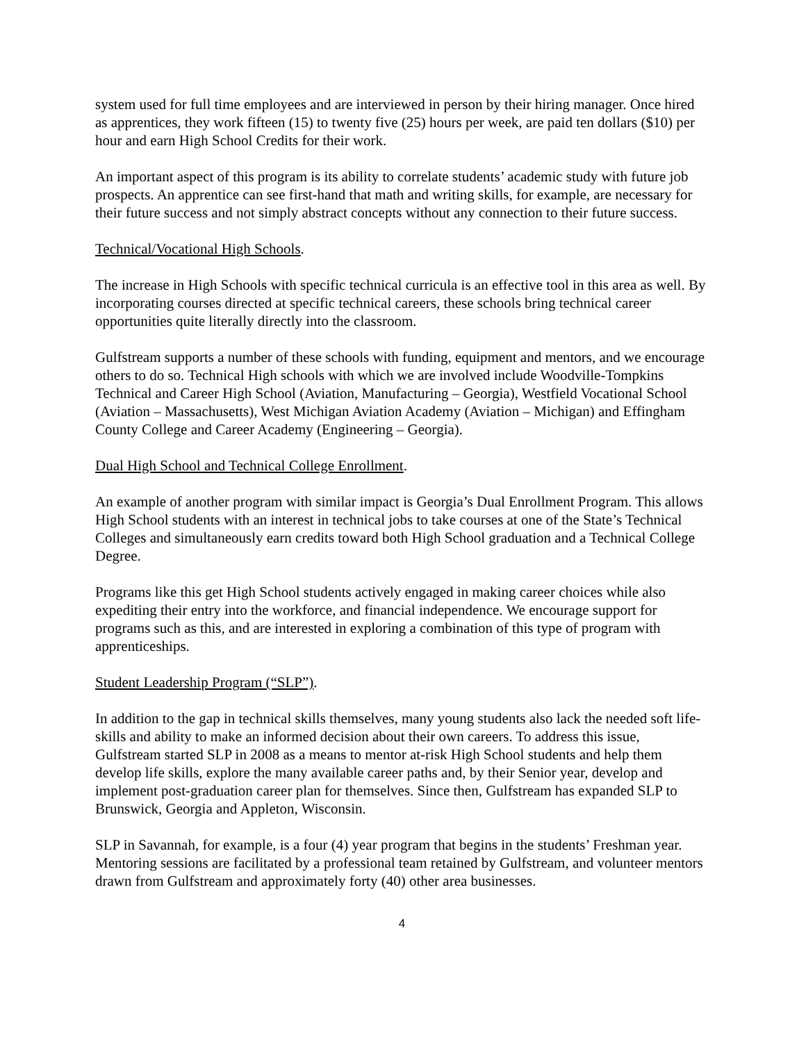system used for full time employees and are interviewed in person by their hiring manager. Once hired as apprentices, they work fifteen (15) to twenty five (25) hours per week, are paid ten dollars ($10) per hour and earn High School Credits for their work.
An important aspect of this program is its ability to correlate students’ academic study with future job prospects. An apprentice can see first-hand that math and writing skills, for example, are necessary for their future success and not simply abstract concepts without any connection to their future success.
Technical/Vocational High Schools.
The increase in High Schools with specific technical curricula is an effective tool in this area as well. By incorporating courses directed at specific technical careers, these schools bring technical career opportunities quite literally directly into the classroom.
Gulfstream supports a number of these schools with funding, equipment and mentors, and we encourage others to do so. Technical High schools with which we are involved include Woodville-Tompkins Technical and Career High School (Aviation, Manufacturing – Georgia), Westfield Vocational School (Aviation – Massachusetts), West Michigan Aviation Academy (Aviation – Michigan) and Effingham County College and Career Academy (Engineering – Georgia).
Dual High School and Technical College Enrollment.
An example of another program with similar impact is Georgia’s Dual Enrollment Program. This allows High School students with an interest in technical jobs to take courses at one of the State’s Technical Colleges and simultaneously earn credits toward both High School graduation and a Technical College Degree.
Programs like this get High School students actively engaged in making career choices while also expediting their entry into the workforce, and financial independence. We encourage support for programs such as this, and are interested in exploring a combination of this type of program with apprenticeships.
Student Leadership Program (“SLP”).
In addition to the gap in technical skills themselves, many young students also lack the needed soft life-skills and ability to make an informed decision about their own careers. To address this issue, Gulfstream started SLP in 2008 as a means to mentor at-risk High School students and help them develop life skills, explore the many available career paths and, by their Senior year, develop and implement post-graduation career plan for themselves. Since then, Gulfstream has expanded SLP to Brunswick, Georgia and Appleton, Wisconsin.
SLP in Savannah, for example, is a four (4) year program that begins in the students’ Freshman year. Mentoring sessions are facilitated by a professional team retained by Gulfstream, and volunteer mentors drawn from Gulfstream and approximately forty (40) other area businesses.
4